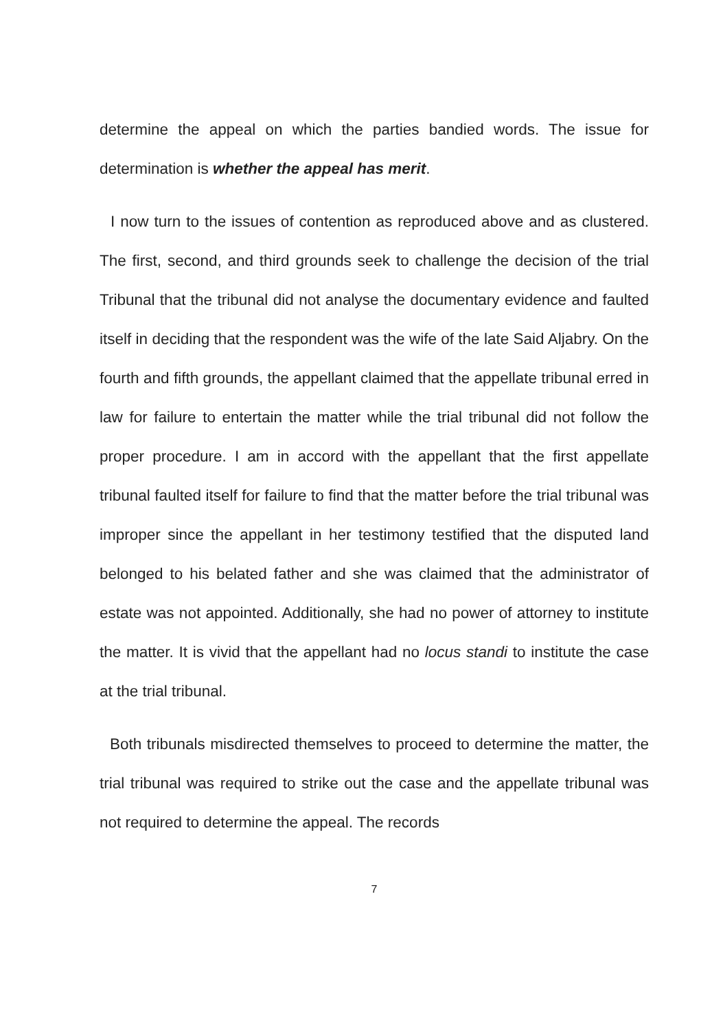determine the appeal on which the parties bandied words. The issue for determination is whether the appeal has merit.
I now turn to the issues of contention as reproduced above and as clustered. The first, second, and third grounds seek to challenge the decision of the trial Tribunal that the tribunal did not analyse the documentary evidence and faulted itself in deciding that the respondent was the wife of the late Said Aljabry. On the fourth and fifth grounds, the appellant claimed that the appellate tribunal erred in law for failure to entertain the matter while the trial tribunal did not follow the proper procedure. I am in accord with the appellant that the first appellate tribunal faulted itself for failure to find that the matter before the trial tribunal was improper since the appellant in her testimony testified that the disputed land belonged to his belated father and she was claimed that the administrator of estate was not appointed. Additionally, she had no power of attorney to institute the matter. It is vivid that the appellant had no locus standi to institute the case at the trial tribunal.
Both tribunals misdirected themselves to proceed to determine the matter, the trial tribunal was required to strike out the case and the appellate tribunal was not required to determine the appeal. The records
7